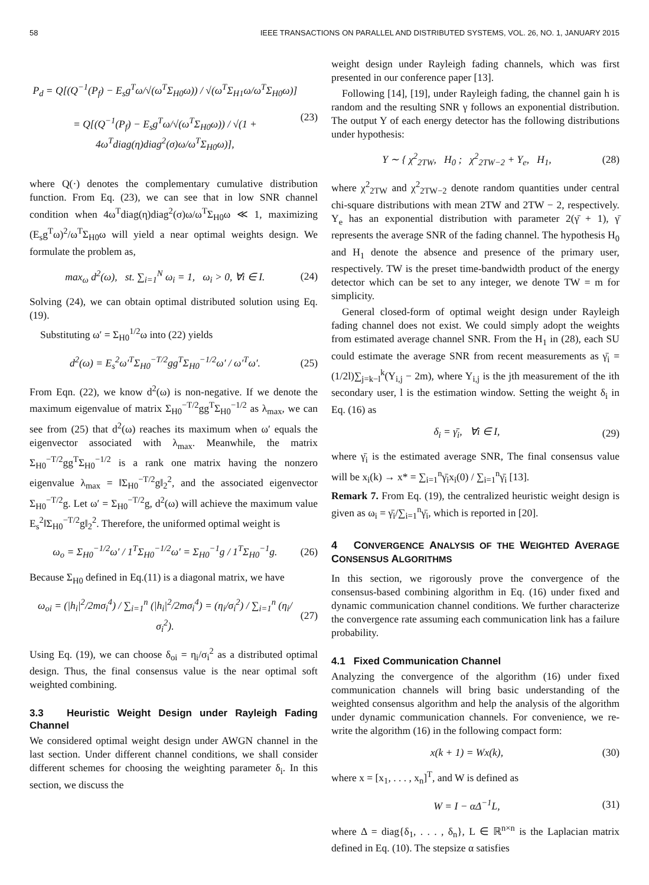58 IEEE TRANSACTIONS ON PARALLEL AND DISTRIBUTED SYSTEMS, VOL. 26, NO. 1, JANUARY 2015
P<sub>d</sub> = Q[(Q<sup>−1</sup>(P<sub>f</sub>) − E<sub>s</sub>g<sup>T</sup>ω/√(ω<sup>T</sup>Σ<sub>H0</sub>ω)) / √(ω<sup>T</sup>Σ<sub>H1</sub>ω/ω<sup>T</sup>Σ<sub>H0</sub>ω)]
= Q[(Q<sup>−1</sup>(P<sub>f</sub>) − E<sub>s</sub>g<sup>T</sup>ω/√(ω<sup>T</sup>Σ<sub>H0</sub>ω)) / √(1 + 4ω<sup>T</sup>diag(η)diag<sup>2</sup>(σ)ω/ω<sup>T</sup>Σ<sub>H0</sub>ω)],
(23)
where Q(·) denotes the complementary cumulative distribution function. From Eq. (23), we can see that in low SNR channel condition when 4ω<sup>T</sup>diag(η)diag<sup>2</sup>(σ)ω/ω<sup>T</sup>Σ<sub>H0</sub>ω ≪ 1, maximizing (E<sub>s</sub>g<sup>T</sup>ω)<sup>2</sup>/ω<sup>T</sup>Σ<sub>H0</sub>ω will yield a near optimal weights design. We formulate the problem as,
max<sub>ω</sub> d<sup>2</sup>(ω), st. ∑<sub>i=1</sub><sup>N</sup> ω<sub>i</sub> = 1, ω<sub>i</sub> > 0, ∀i ∈ I.
(24)
Solving (24), we can obtain optimal distributed solution using Eq. (19).
Substituting ω′ = Σ<sub>H0</sub><sup>1/2</sup>ω into (22) yields
d<sup>2</sup>(ω) = E<sub>s</sub><sup>2</sup>ω′<sup>T</sup>Σ<sub>H0</sub><sup>−T/2</sup>gg<sup>T</sup>Σ<sub>H0</sub><sup>−1/2</sup>ω′ / ω′<sup>T</sup>ω′.
(25)
From Eqn. (22), we know d<sup>2</sup>(ω) is non-negative. If we denote the maximum eigenvalue of matrix Σ<sub>H0</sub><sup>−T/2</sup>gg<sup>T</sup>Σ<sub>H0</sub><sup>−1/2</sup> as λ<sub>max</sub>, we can see from (25) that d<sup>2</sup>(ω) reaches its maximum when ω′ equals the eigenvector associated with λ<sub>max</sub>. Meanwhile, the matrix Σ<sub>H0</sub><sup>−T/2</sup>gg<sup>T</sup>Σ<sub>H0</sub><sup>−1/2</sup> is a rank one matrix having the nonzero eigenvalue λ<sub>max</sub> = ‖Σ<sub>H0</sub><sup>−T/2</sup>g‖<sub>2</sub><sup>2</sup>, and the associated eigenvector Σ<sub>H0</sub><sup>−T/2</sup>g. Let ω′ = Σ<sub>H0</sub><sup>−T/2</sup>g, d<sup>2</sup>(ω) will achieve the maximum value E<sub>s</sub><sup>2</sup>‖Σ<sub>H0</sub><sup>−T/2</sup>g‖<sub>2</sub><sup>2</sup>. Therefore, the uniformed optimal weight is
ω<sub>o</sub> = Σ<sub>H0</sub><sup>−1/2</sup>ω′ / 1<sup>T</sup>Σ<sub>H0</sub><sup>−1/2</sup>ω′ = Σ<sub>H0</sub><sup>−1</sup>g / 1<sup>T</sup>Σ<sub>H0</sub><sup>−1</sup>g.
(26)
Because Σ<sub>H0</sub> defined in Eq.(11) is a diagonal matrix, we have
ω<sub>oi</sub> = (|h<sub>i</sub>|<sup>2</sup>/2mσ<sub>i</sub><sup>4</sup>) / ∑<sub>i=1</sub><sup>n</sup> (|h<sub>i</sub>|<sup>2</sup>/2mσ<sub>i</sub><sup>4</sup>) = (η<sub>i</sub>/σ<sub>i</sub><sup>2</sup>) / ∑<sub>i=1</sub><sup>n</sup> (η<sub>i</sub>/σ<sub>i</sub><sup>2</sup>).
(27)
Using Eq. (19), we can choose δ<sub>oi</sub> = η<sub>i</sub>/σ<sub>i</sub><sup>2</sup> as a distributed optimal design. Thus, the final consensus value is the near optimal soft weighted combining.
3.3 Heuristic Weight Design under Rayleigh Fading Channel
We considered optimal weight design under AWGN channel in the last section. Under different channel conditions, we shall consider different schemes for choosing the weighting parameter δ<sub>i</sub>. In this section, we discuss the
weight design under Rayleigh fading channels, which was first presented in our conference paper [13].
Following [14], [19], under Rayleigh fading, the channel gain h is random and the resulting SNR γ follows an exponential distribution. The output Y of each energy detector has the following distributions under hypothesis:
Y ∼ { χ<sup>2</sup><sub>2TW</sub>, H<sub>0</sub> ; χ<sup>2</sup><sub>2TW−2</sub> + Y<sub>e</sub>, H<sub>1</sub>,
(28)
where χ<sup>2</sup><sub>2TW</sub> and χ<sup>2</sup><sub>2TW−2</sub> denote random quantities under central chi-square distributions with mean 2TW and 2TW − 2, respectively. Y<sub>e</sub> has an exponential distribution with parameter 2(γ̄ + 1), γ̄ represents the average SNR of the fading channel. The hypothesis H<sub>0</sub> and H<sub>1</sub> denote the absence and presence of the primary user, respectively. TW is the preset time-bandwidth product of the energy detector which can be set to any integer, we denote TW = m for simplicity.
General closed-form of optimal weight design under Rayleigh fading channel does not exist. We could simply adopt the weights from estimated average channel SNR. From the H<sub>1</sub> in (28), each SU could estimate the average SNR from recent measurements as γ̄<sub>i</sub> = (1/2l)∑<sub>j=k−l</sub><sup>k</sup>(Y<sub>i,j</sub> − 2m), where Y<sub>i,j</sub> is the jth measurement of the ith secondary user, l is the estimation window. Setting the weight δ<sub>i</sub> in Eq. (16) as
δ<sub>i</sub> = γ̄<sub>i</sub>, ∀i ∈ I, (29)
where γ̄<sub>i</sub> is the estimated average SNR, The final consensus value will be x<sub>i</sub>(k) → x* = ∑<sub>i=1</sub><sup>n</sup>γ̄<sub>i</sub>x<sub>i</sub>(0) / ∑<sub>i=1</sub><sup>n</sup>γ̄<sub>i</sub> [13].
Remark 7. From Eq. (19), the centralized heuristic weight design is given as ω<sub>i</sub> = γ̄<sub>i</sub>/∑<sub>i=1</sub><sup>n</sup>γ̄<sub>i</sub>, which is reported in [20].
4 CONVERGENCE ANALYSIS OF THE WEIGHTED AVERAGE CONSENSUS ALGORITHMS
In this section, we rigorously prove the convergence of the consensus-based combining algorithm in Eq. (16) under fixed and dynamic communication channel conditions. We further characterize the convergence rate assuming each communication link has a failure probability.
4.1 Fixed Communication Channel
Analyzing the convergence of the algorithm (16) under fixed communication channels will bring basic understanding of the weighted consensus algorithm and help the analysis of the algorithm under dynamic communication channels. For convenience, we re-write the algorithm (16) in the following compact form:
x(k + 1) = Wx(k), (30)
where x = [x<sub>1</sub>, . . . , x<sub>n</sub>]<sup>T</sup>, and W is defined as
W = I − αΔ<sup>−1</sup>L, (31)
where Δ = diag{δ<sub>1</sub>, . . . , δ<sub>n</sub>}, L ∈ ℝ<sup>n×n</sup> is the Laplacian matrix defined in Eq. (10). The stepsize α satisfies